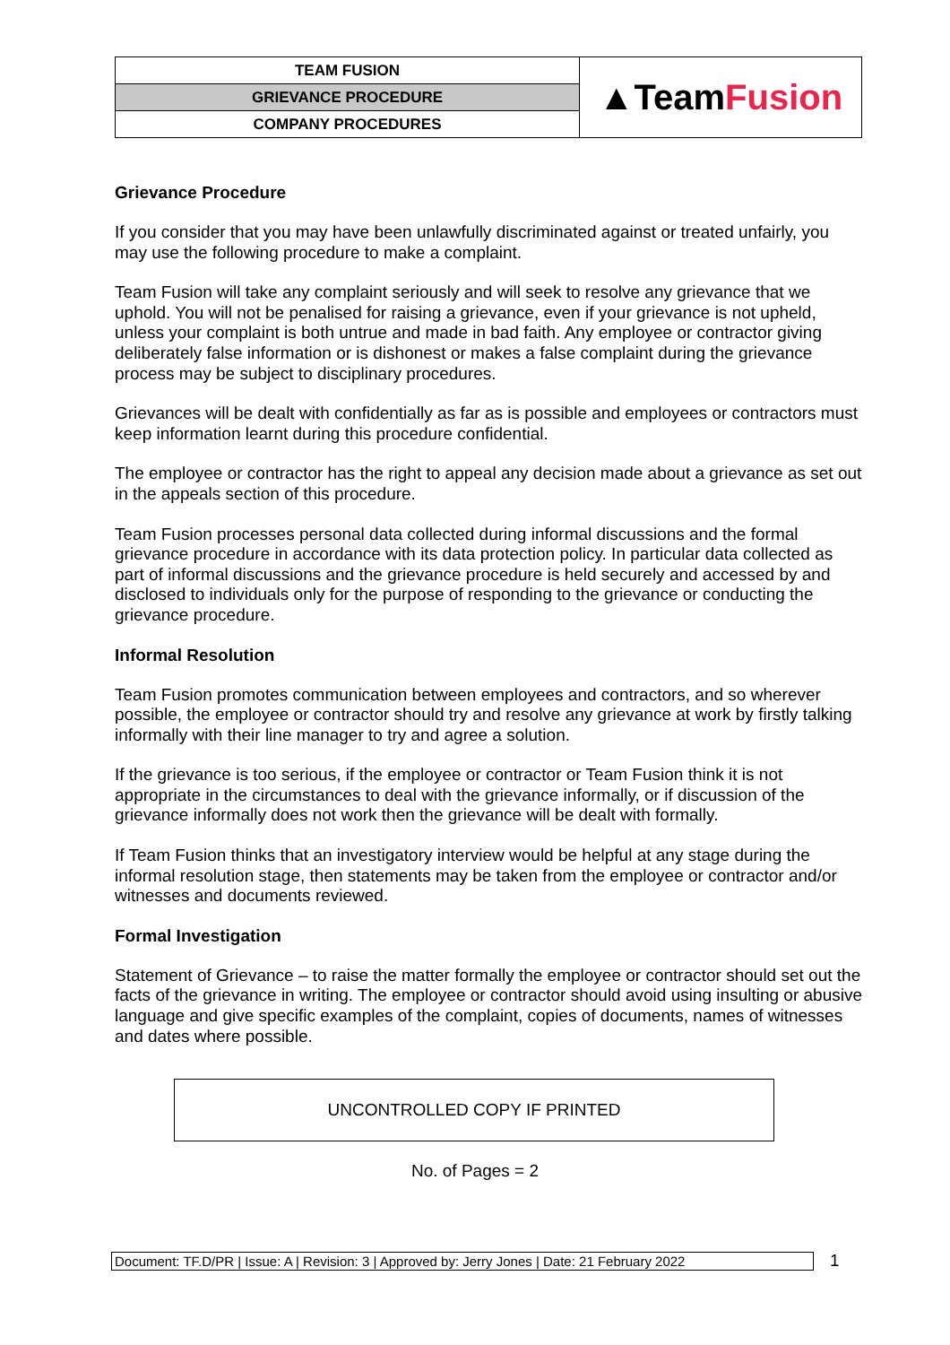| TEAM FUSION | ▲Team Fusion |
| GRIEVANCE PROCEDURE | |
| COMPANY PROCEDURES | |
Grievance Procedure
If you consider that you may have been unlawfully discriminated against or treated unfairly, you may use the following procedure to make a complaint.
Team Fusion will take any complaint seriously and will seek to resolve any grievance that we uphold. You will not be penalised for raising a grievance, even if your grievance is not upheld, unless your complaint is both untrue and made in bad faith. Any employee or contractor giving deliberately false information or is dishonest or makes a false complaint during the grievance process may be subject to disciplinary procedures.
Grievances will be dealt with confidentially as far as is possible and employees or contractors must keep information learnt during this procedure confidential.
The employee or contractor has the right to appeal any decision made about a grievance as set out in the appeals section of this procedure.
Team Fusion processes personal data collected during informal discussions and the formal grievance procedure in accordance with its data protection policy. In particular data collected as part of informal discussions and the grievance procedure is held securely and accessed by and disclosed to individuals only for the purpose of responding to the grievance or conducting the grievance procedure.
Informal Resolution
Team Fusion promotes communication between employees and contractors, and so wherever possible, the employee or contractor should try and resolve any grievance at work by firstly talking informally with their line manager to try and agree a solution.
If the grievance is too serious, if the employee or contractor or Team Fusion think it is not appropriate in the circumstances to deal with the grievance informally, or if discussion of the grievance informally does not work then the grievance will be dealt with formally.
If Team Fusion thinks that an investigatory interview would be helpful at any stage during the informal resolution stage, then statements may be taken from the employee or contractor and/or witnesses and documents reviewed.
Formal Investigation
Statement of Grievance – to raise the matter formally the employee or contractor should set out the facts of the grievance in writing. The employee or contractor should avoid using insulting or abusive language and give specific examples of the complaint, copies of documents, names of witnesses and dates where possible.
UNCONTROLLED COPY IF PRINTED
No. of Pages = 2
Document: TF.D/PR | Issue: A | Revision: 3 | Approved by: Jerry Jones | Date: 21 February 2022
1